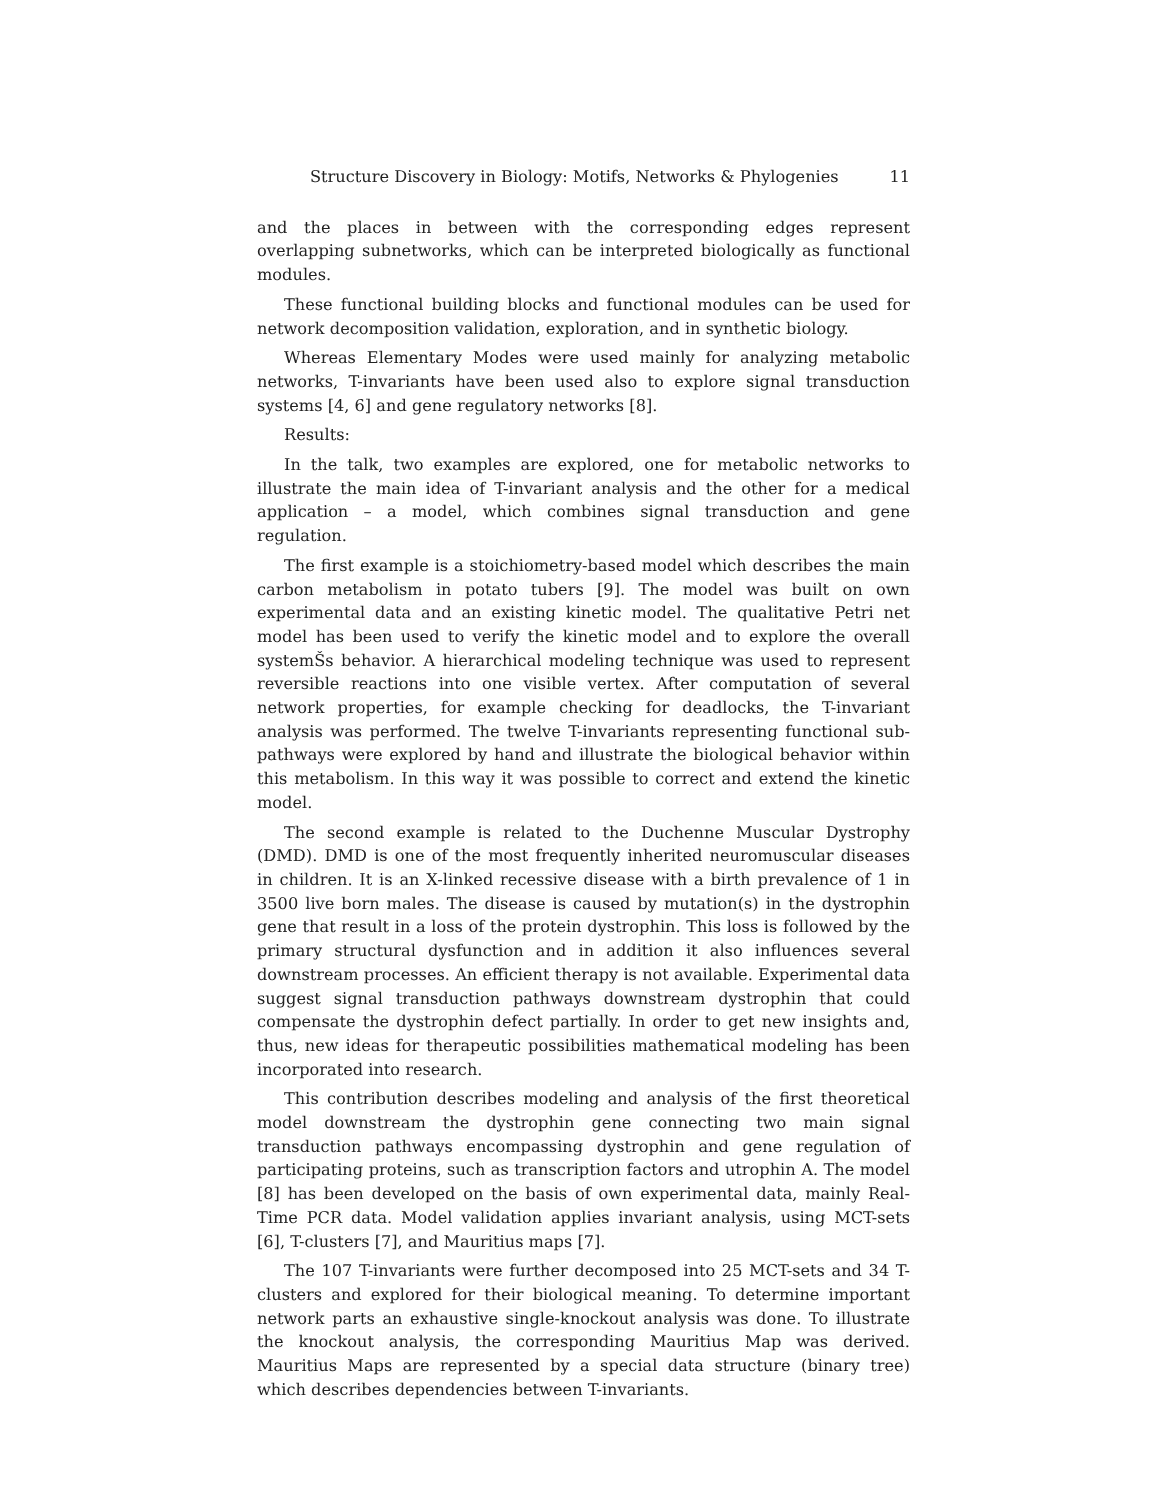Structure Discovery in Biology: Motifs, Networks & Phylogenies 11
and the places in between with the corresponding edges represent overlapping subnetworks, which can be interpreted biologically as functional modules.
These functional building blocks and functional modules can be used for network decomposition validation, exploration, and in synthetic biology.
Whereas Elementary Modes were used mainly for analyzing metabolic networks, T-invariants have been used also to explore signal transduction systems [4, 6] and gene regulatory networks [8].
Results:
In the talk, two examples are explored, one for metabolic networks to illustrate the main idea of T-invariant analysis and the other for a medical application – a model, which combines signal transduction and gene regulation.
The first example is a stoichiometry-based model which describes the main carbon metabolism in potato tubers [9]. The model was built on own experimental data and an existing kinetic model. The qualitative Petri net model has been used to verify the kinetic model and to explore the overall systemŠs behavior. A hierarchical modeling technique was used to represent reversible reactions into one visible vertex. After computation of several network properties, for example checking for deadlocks, the T-invariant analysis was performed. The twelve T-invariants representing functional sub-pathways were explored by hand and illustrate the biological behavior within this metabolism. In this way it was possible to correct and extend the kinetic model.
The second example is related to the Duchenne Muscular Dystrophy (DMD). DMD is one of the most frequently inherited neuromuscular diseases in children. It is an X-linked recessive disease with a birth prevalence of 1 in 3500 live born males. The disease is caused by mutation(s) in the dystrophin gene that result in a loss of the protein dystrophin. This loss is followed by the primary structural dysfunction and in addition it also influences several downstream processes. An efficient therapy is not available. Experimental data suggest signal transduction pathways downstream dystrophin that could compensate the dystrophin defect partially. In order to get new insights and, thus, new ideas for therapeutic possibilities mathematical modeling has been incorporated into research.
This contribution describes modeling and analysis of the first theoretical model downstream the dystrophin gene connecting two main signal transduction pathways encompassing dystrophin and gene regulation of participating proteins, such as transcription factors and utrophin A. The model [8] has been developed on the basis of own experimental data, mainly Real-Time PCR data. Model validation applies invariant analysis, using MCT-sets [6], T-clusters [7], and Mauritius maps [7].
The 107 T-invariants were further decomposed into 25 MCT-sets and 34 T-clusters and explored for their biological meaning. To determine important network parts an exhaustive single-knockout analysis was done. To illustrate the knockout analysis, the corresponding Mauritius Map was derived. Mauritius Maps are represented by a special data structure (binary tree) which describes dependencies between T-invariants.